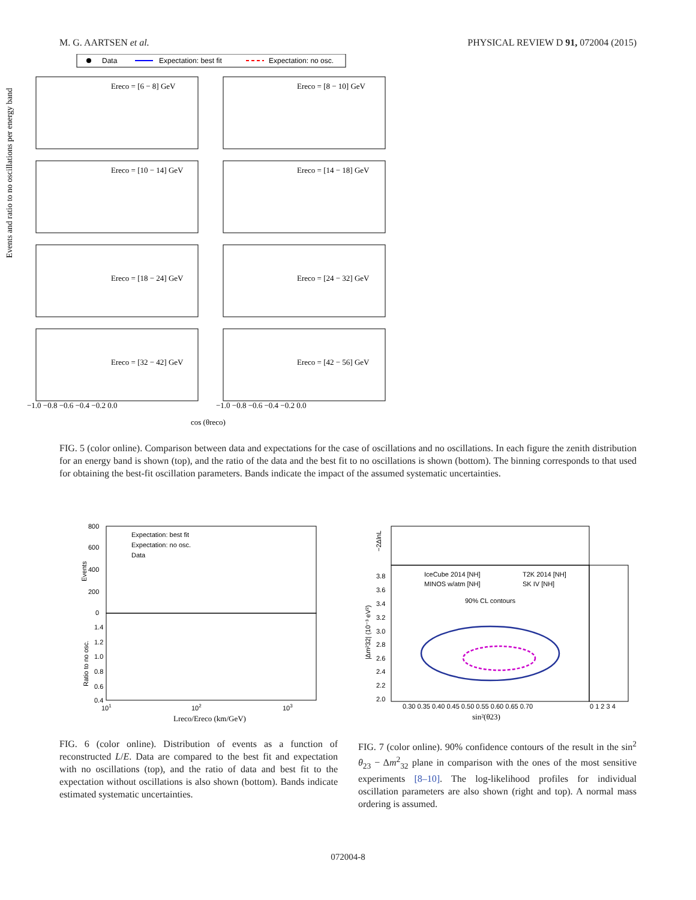M. G. AARTSEN et al. PHYSICAL REVIEW D 91, 072004 (2015)
Data
Expectation: best fit
Expectation: no osc.
Ereco = [6 − 8] GeV
Ereco = [8 − 10] GeV
Ereco = [10 − 14] GeV
Ereco = [14 − 18] GeV
Ereco = [18 − 24] GeV
Ereco = [24 − 32] GeV
Ereco = [32 − 42] GeV
Ereco = [42 − 56] GeV
Events and ratio to no oscillations per energy band
−1.0 −0.8 −0.6 −0.4 −0.2 0.0
−1.0 −0.8 −0.6 −0.4 −0.2 0.0
cos (θreco)
FIG. 5 (color online). Comparison between data and expectations for the case of oscillations and no oscillations. In each figure the zenith distribution for an energy band is shown (top), and the ratio of the data and the best fit to no oscillations is shown (bottom). The binning corresponds to that used for obtaining the best-fit oscillation parameters. Bands indicate the impact of the assumed systematic uncertainties.
Expectation: best fit
Expectation: no osc.
Data
800
600
400
200
0
Events
Ratio to no osc.
1.4
1.2
1.0
0.8
0.6
0.4
101
102
103
Lreco/Ereco (km/GeV)
FIG. 6 (color online). Distribution of events as a function of reconstructed L/E. Data are compared to the best fit and expectation with no oscillations (top), and the ratio of data and best fit to the expectation without oscillations is also shown (bottom). Bands indicate estimated systematic uncertainties.
IceCube 2014 [NH]
T2K 2014 [NH]
MINOS w/atm [NH]
SK IV [NH]
90% CL contours
2.0
2.2
2.4
2.6
2.8
3.0
3.2
3.4
3.6
3.8
|Δm²32| (10⁻³ eV²)
−2ΔlnL
0.30 0.35 0.40 0.45 0.50 0.55 0.60 0.65 0.70
0 1 2 3 4
sin²(θ23)
FIG. 7 (color online). 90% confidence contours of the result in the sin<sup>2</sup> θ<sub>23</sub> − Δm<sup>2</sup><sub>32</sub> plane in comparison with the ones of the most sensitive experiments [8–10]. The log-likelihood profiles for individual oscillation parameters are also shown (right and top). A normal mass ordering is assumed.
072004-8